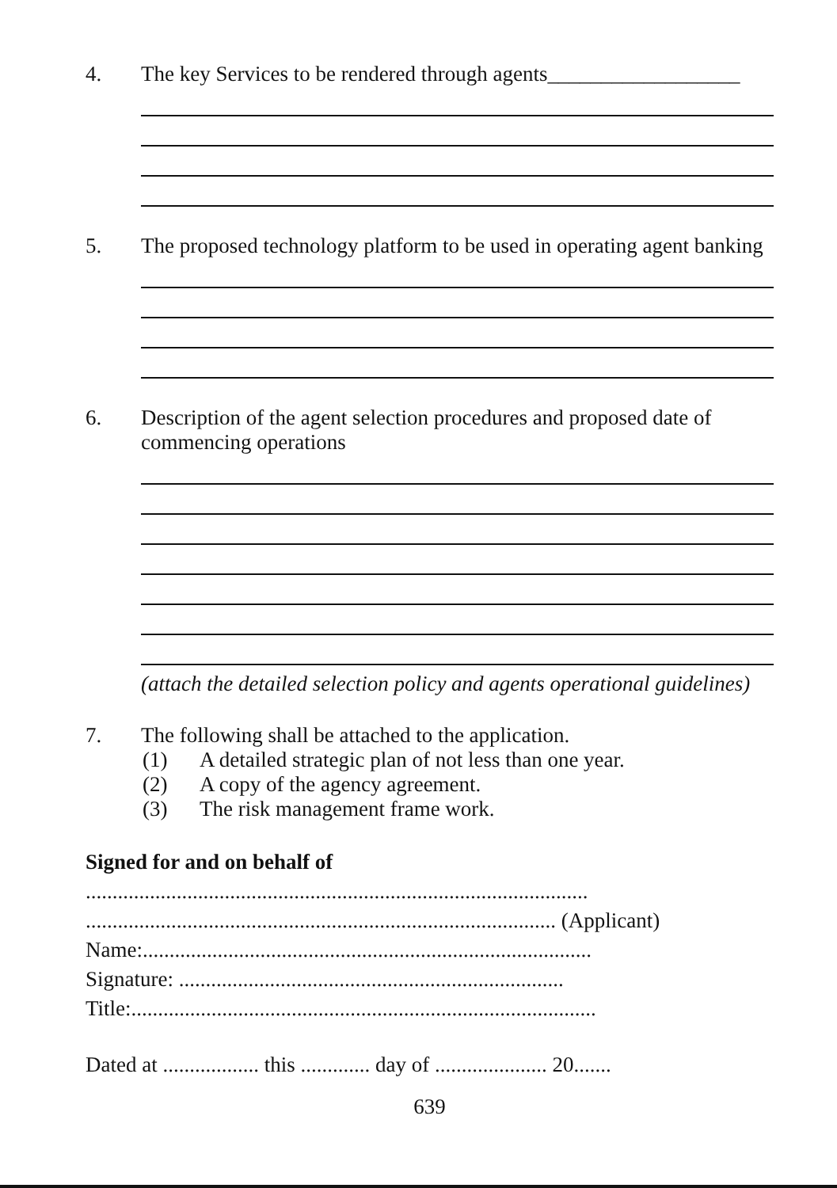4. The key Services to be rendered through agents__________________
5. The proposed technology platform to be used in operating agent banking
6. Description of the agent selection procedures and proposed date of commencing operations
(attach the detailed selection policy and agents operational guidelines)
7. The following shall be attached to the application.
(1) A detailed strategic plan of not less than one year.
(2) A copy of the agency agreement.
(3) The risk management frame work.
Signed for and on behalf of
..............................................................................................
........................................................................................ (Applicant)
Name:....................................................................................
Signature: ........................................................................
Title:.......................................................................................
Dated at .................. this ............. day of ..................... 20.......
639